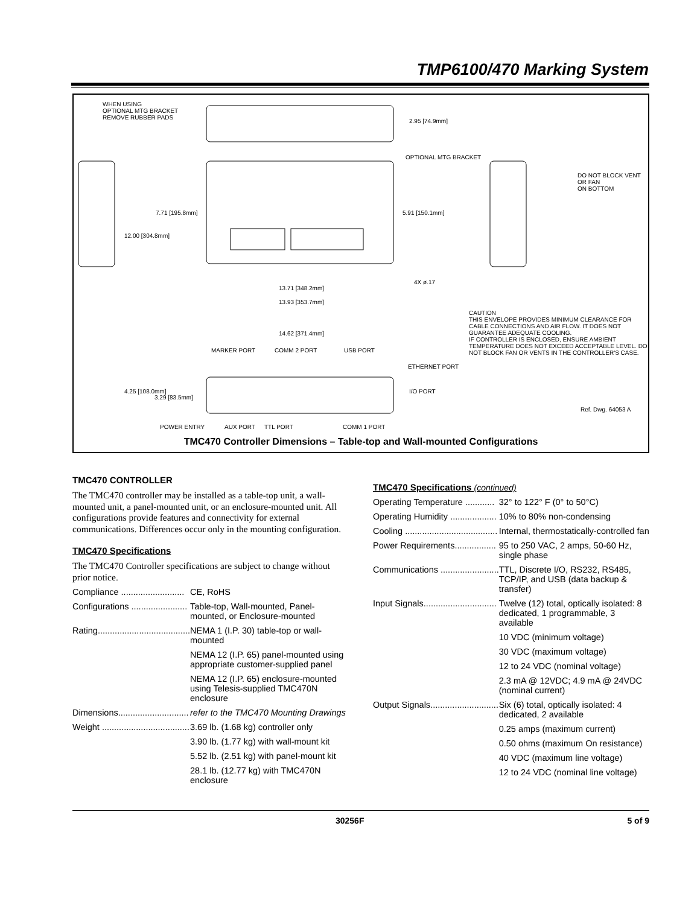TMP6100/470 Marking System
WHEN USING
OPTIONAL MTG BRACKET
REMOVE RUBBER PADS
2.95 [74.9mm]
OPTIONAL MTG BRACKET
DO NOT BLOCK VENT OR FAN
ON BOTTOM
7.71 [195.8mm] 5.91 [150.1mm]
12.00 [304.8mm]
4X ø.17
13.71 [348.2mm]
13.93 [353.7mm]
14.62 [371.4mm]
CAUTION
THIS ENVELOPE PROVIDES MINIMUM CLEARANCE FOR CABLE CONNECTIONS AND AIR FLOW. IT DOES NOT GUARANTEE ADEQUATE COOLING.
IF CONTROLLER IS ENCLOSED, ENSURE AMBIENT TEMPERATURE DOES NOT EXCEED ACCEPTABLE LEVEL. DO NOT BLOCK FAN OR VENTS IN THE CONTROLLER'S CASE.
MARKER PORT COMM 2 PORT USB PORT
ETHERNET PORT
4.25 [108.0mm]
3.29 [83.5mm]
I/O PORT
Ref. Dwg. 64053 A
POWER ENTRY AUX PORT TTL PORT COMM 1 PORT
TMC470 Controller Dimensions – Table-top and Wall-mounted Configurations
TMC470 CONTROLLER
The TMC470 controller may be installed as a table-top unit, a wall-mounted unit, a panel-mounted unit, or an enclosure-mounted unit. All configurations provide features and connectivity for external communications. Differences occur only in the mounting configuration.
TMC470 Specifications
The TMC470 Controller specifications are subject to change without prior notice.
| Compliance .......................... | CE, RoHS |
| Configurations ....................... | Table-top, Wall-mounted, Panel-mounted, or Enclosure-mounted |
| Rating...................................... | NEMA 1 (I.P. 30) table-top or wall-mounted |
| | NEMA 12 (I.P. 65) panel-mounted using appropriate customer-supplied panel |
| | NEMA 12 (I.P. 65) enclosure-mounted using Telesis-supplied TMC470N enclosure |
| Dimensions............................. | refer to the TMC470 Mounting Drawings |
| Weight .................................... | 3.69 lb. (1.68 kg) controller only |
| | 3.90 lb. (1.77 kg) with wall-mount kit |
| | 5.52 lb. (2.51 kg) with panel-mount kit |
| | 28.1 lb. (12.77 kg) with TMC470N enclosure |
TMC470 Specifications (continued)
| Operating Temperature ............ | 32° to 122° F (0° to 50°C) |
| Operating Humidity ................... | 10% to 80% non-condensing |
| Cooling ...................................... | Internal, thermostatically-controlled fan |
| Power Requirements................. | 95 to 250 VAC, 2 amps, 50-60 Hz, single phase |
| Communications ........................ | TTL, Discrete I/O, RS232, RS485, TCP/IP, and USB (data backup & transfer) |
| Input Signals.............................. | Twelve (12) total, optically isolated: 8 dedicated, 1 programmable, 3 available |
| | 10 VDC (minimum voltage) |
| | 30 VDC (maximum voltage) |
| | 12 to 24 VDC (nominal voltage) |
| | 2.3 mA @ 12VDC; 4.9 mA @ 24VDC (nominal current) |
| Output Signals............................ | Six (6) total, optically isolated: 4 dedicated, 2 available |
| | 0.25 amps (maximum current) |
| | 0.50 ohms (maximum On resistance) |
| | 40 VDC (maximum line voltage) |
| | 12 to 24 VDC (nominal line voltage) |
30256F 5 of 9